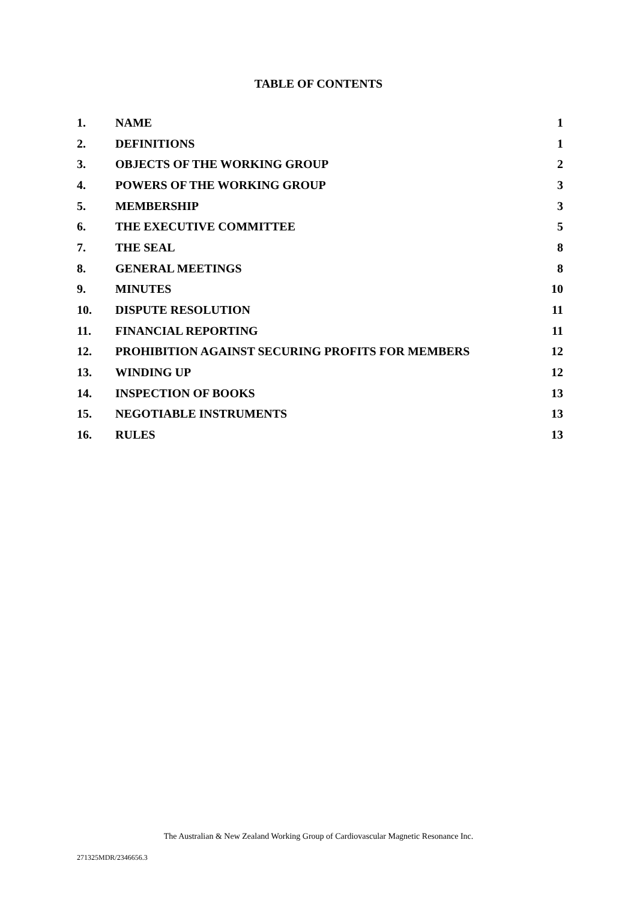TABLE OF CONTENTS
| 1. | NAME | 1 |
| 2. | DEFINITIONS | 1 |
| 3. | OBJECTS OF THE WORKING GROUP | 2 |
| 4. | POWERS OF THE WORKING GROUP | 3 |
| 5. | MEMBERSHIP | 3 |
| 6. | THE EXECUTIVE COMMITTEE | 5 |
| 7. | THE SEAL | 8 |
| 8. | GENERAL MEETINGS | 8 |
| 9. | MINUTES | 10 |
| 10. | DISPUTE RESOLUTION | 11 |
| 11. | FINANCIAL REPORTING | 11 |
| 12. | PROHIBITION AGAINST SECURING PROFITS FOR MEMBERS | 12 |
| 13. | WINDING UP | 12 |
| 14. | INSPECTION OF BOOKS | 13 |
| 15. | NEGOTIABLE INSTRUMENTS | 13 |
| 16. | RULES | 13 |
The Australian & New Zealand Working Group of Cardiovascular Magnetic Resonance Inc.
271325MDR/2346656.3